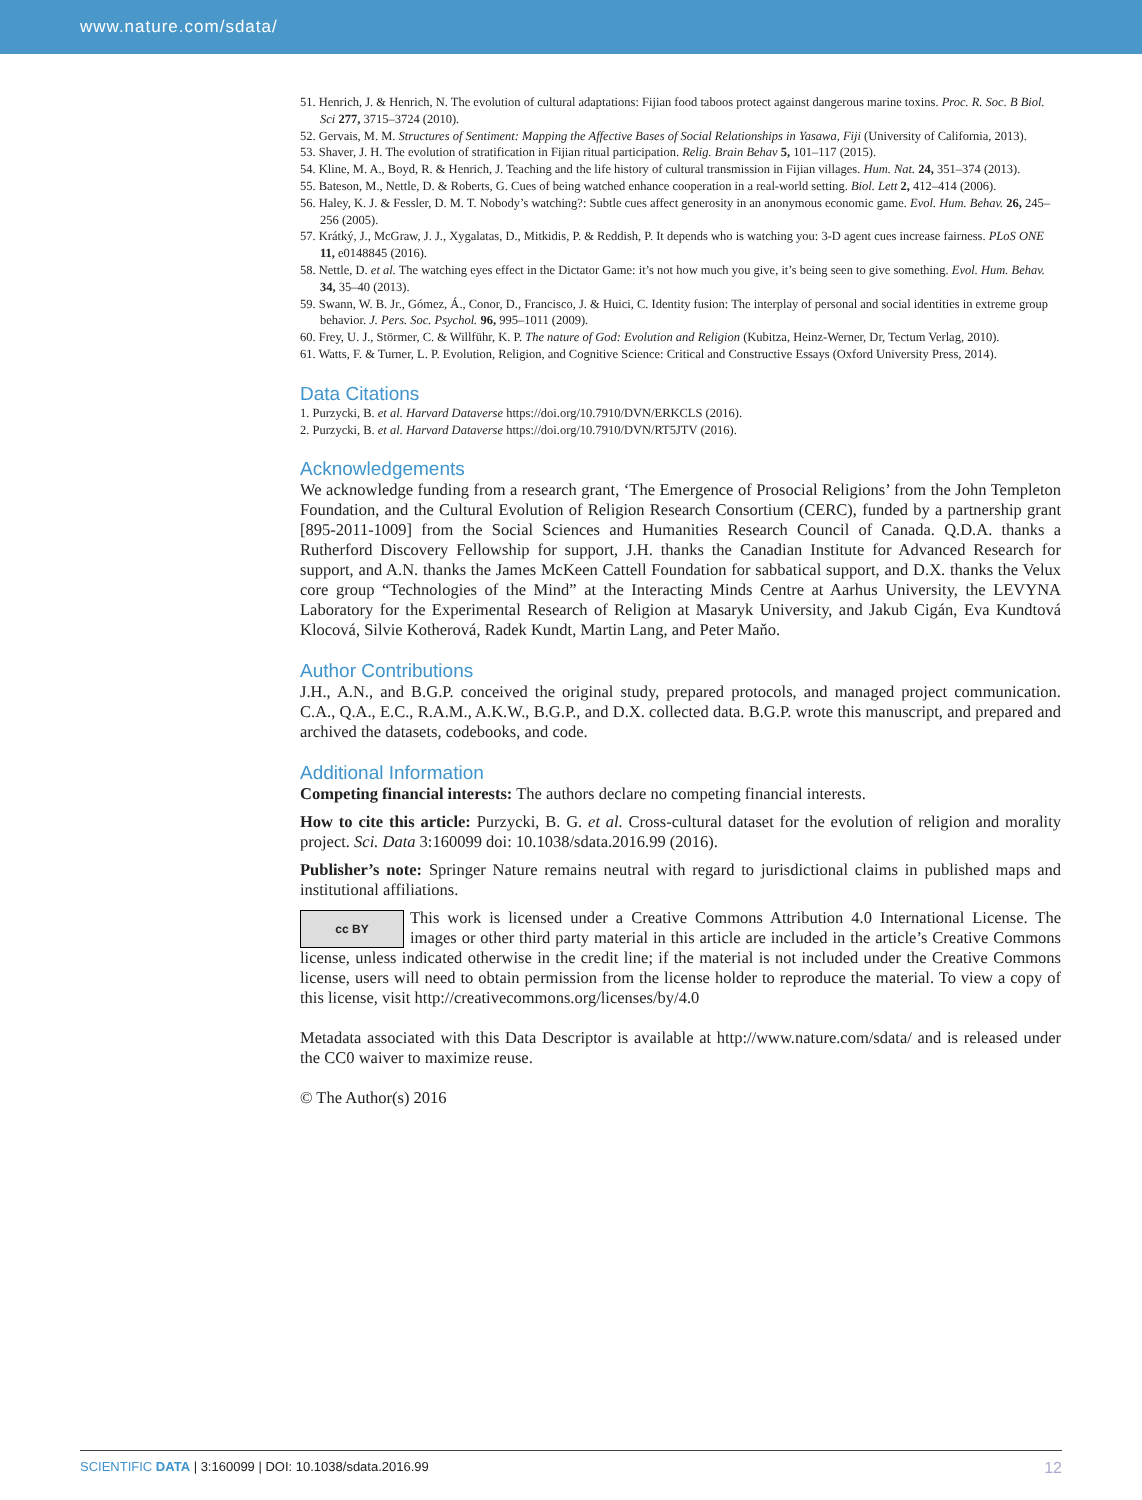www.nature.com/sdata/
51. Henrich, J. & Henrich, N. The evolution of cultural adaptations: Fijian food taboos protect against dangerous marine toxins. Proc. R. Soc. B Biol. Sci 277, 3715–3724 (2010).
52. Gervais, M. M. Structures of Sentiment: Mapping the Affective Bases of Social Relationships in Yasawa, Fiji (University of California, 2013).
53. Shaver, J. H. The evolution of stratification in Fijian ritual participation. Relig. Brain Behav 5, 101–117 (2015).
54. Kline, M. A., Boyd, R. & Henrich, J. Teaching and the life history of cultural transmission in Fijian villages. Hum. Nat. 24, 351–374 (2013).
55. Bateson, M., Nettle, D. & Roberts, G. Cues of being watched enhance cooperation in a real-world setting. Biol. Lett 2, 412–414 (2006).
56. Haley, K. J. & Fessler, D. M. T. Nobody’s watching?: Subtle cues affect generosity in an anonymous economic game. Evol. Hum. Behav. 26, 245–256 (2005).
57. Krátký, J., McGraw, J. J., Xygalatas, D., Mitkidis, P. & Reddish, P. It depends who is watching you: 3-D agent cues increase fairness. PLoS ONE 11, e0148845 (2016).
58. Nettle, D. et al. The watching eyes effect in the Dictator Game: it’s not how much you give, it’s being seen to give something. Evol. Hum. Behav. 34, 35–40 (2013).
59. Swann, W. B. Jr., Gómez, Á., Conor, D., Francisco, J. & Huici, C. Identity fusion: The interplay of personal and social identities in extreme group behavior. J. Pers. Soc. Psychol. 96, 995–1011 (2009).
60. Frey, U. J., Störmer, C. & Willführ, K. P. The nature of God: Evolution and Religion (Kubitza, Heinz-Werner, Dr, Tectum Verlag, 2010).
61. Watts, F. & Turner, L. P. Evolution, Religion, and Cognitive Science: Critical and Constructive Essays (Oxford University Press, 2014).
Data Citations
1. Purzycki, B. et al. Harvard Dataverse https://doi.org/10.7910/DVN/ERKCLS (2016).
2. Purzycki, B. et al. Harvard Dataverse https://doi.org/10.7910/DVN/RT5JTV (2016).
Acknowledgements
We acknowledge funding from a research grant, ‘The Emergence of Prosocial Religions’ from the John Templeton Foundation, and the Cultural Evolution of Religion Research Consortium (CERC), funded by a partnership grant [895-2011-1009] from the Social Sciences and Humanities Research Council of Canada. Q.D.A. thanks a Rutherford Discovery Fellowship for support, J.H. thanks the Canadian Institute for Advanced Research for support, and A.N. thanks the James McKeen Cattell Foundation for sabbatical support, and D.X. thanks the Velux core group “Technologies of the Mind” at the Interacting Minds Centre at Aarhus University, the LEVYNA Laboratory for the Experimental Research of Religion at Masaryk University, and Jakub Cigán, Eva Kundtová Klocová, Silvie Kotherová, Radek Kundt, Martin Lang, and Peter Maňo.
Author Contributions
J.H., A.N., and B.G.P. conceived the original study, prepared protocols, and managed project communication. C.A., Q.A., E.C., R.A.M., A.K.W., B.G.P., and D.X. collected data. B.G.P. wrote this manuscript, and prepared and archived the datasets, codebooks, and code.
Additional Information
Competing financial interests: The authors declare no competing financial interests.
How to cite this article: Purzycki, B. G. et al. Cross-cultural dataset for the evolution of religion and morality project. Sci. Data 3:160099 doi: 10.1038/sdata.2016.99 (2016).
Publisher’s note: Springer Nature remains neutral with regard to jurisdictional claims in published maps and institutional affiliations.
cc BY This work is licensed under a Creative Commons Attribution 4.0 International License. The images or other third party material in this article are included in the article’s Creative Commons license, unless indicated otherwise in the credit line; if the material is not included under the Creative Commons license, users will need to obtain permission from the license holder to reproduce the material. To view a copy of this license, visit http://creativecommons.org/licenses/by/4.0
Metadata associated with this Data Descriptor is available at http://www.nature.com/sdata/ and is released under the CC0 waiver to maximize reuse.
© The Author(s) 2016
SCIENTIFIC DATA | 3:160099 | DOI: 10.1038/sdata.2016.99 12